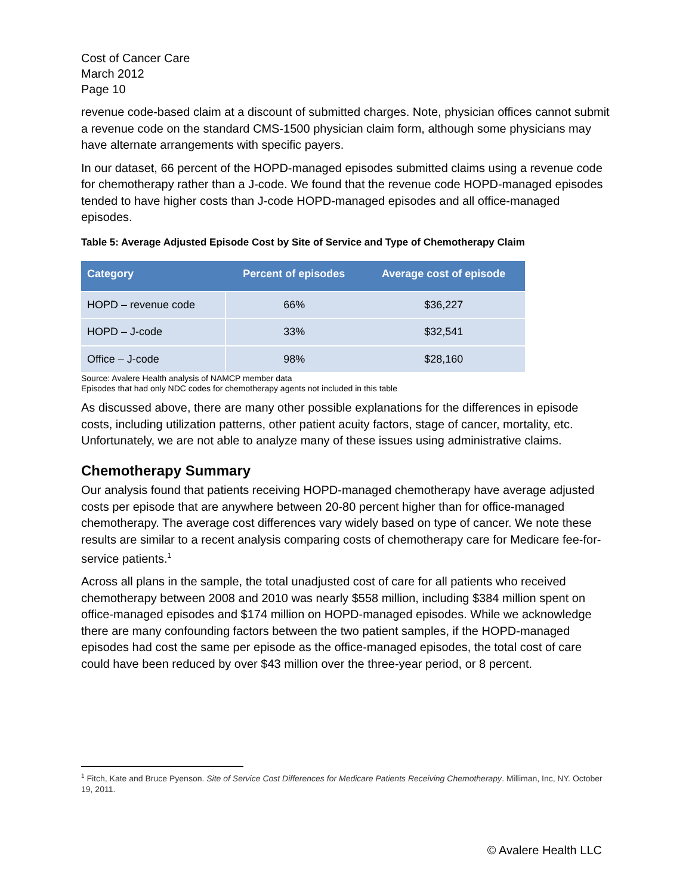Cost of Cancer Care
March 2012
Page 10
revenue code-based claim at a discount of submitted charges. Note, physician offices cannot submit a revenue code on the standard CMS-1500 physician claim form, although some physicians may have alternate arrangements with specific payers.
In our dataset, 66 percent of the HOPD-managed episodes submitted claims using a revenue code for chemotherapy rather than a J-code. We found that the revenue code HOPD-managed episodes tended to have higher costs than J-code HOPD-managed episodes and all office-managed episodes.
Table 5: Average Adjusted Episode Cost by Site of Service and Type of Chemotherapy Claim
| Category | Percent of episodes | Average cost of episode |
| --- | --- | --- |
| HOPD – revenue code | 66% | $36,227 |
| HOPD – J-code | 33% | $32,541 |
| Office – J-code | 98% | $28,160 |
Source: Avalere Health analysis of NAMCP member data
Episodes that had only NDC codes for chemotherapy agents not included in this table
As discussed above, there are many other possible explanations for the differences in episode costs, including utilization patterns, other patient acuity factors, stage of cancer, mortality, etc. Unfortunately, we are not able to analyze many of these issues using administrative claims.
Chemotherapy Summary
Our analysis found that patients receiving HOPD-managed chemotherapy have average adjusted costs per episode that are anywhere between 20-80 percent higher than for office-managed chemotherapy. The average cost differences vary widely based on type of cancer. We note these results are similar to a recent analysis comparing costs of chemotherapy care for Medicare fee-for-service patients.<sup>1</sup>
Across all plans in the sample, the total unadjusted cost of care for all patients who received chemotherapy between 2008 and 2010 was nearly $558 million, including $384 million spent on office-managed episodes and $174 million on HOPD-managed episodes. While we acknowledge there are many confounding factors between the two patient samples, if the HOPD-managed episodes had cost the same per episode as the office-managed episodes, the total cost of care could have been reduced by over $43 million over the three-year period, or 8 percent.
<sup>1</sup> Fitch, Kate and Bruce Pyenson. Site of Service Cost Differences for Medicare Patients Receiving Chemotherapy. Milliman, Inc, NY. October 19, 2011.
© Avalere Health LLC